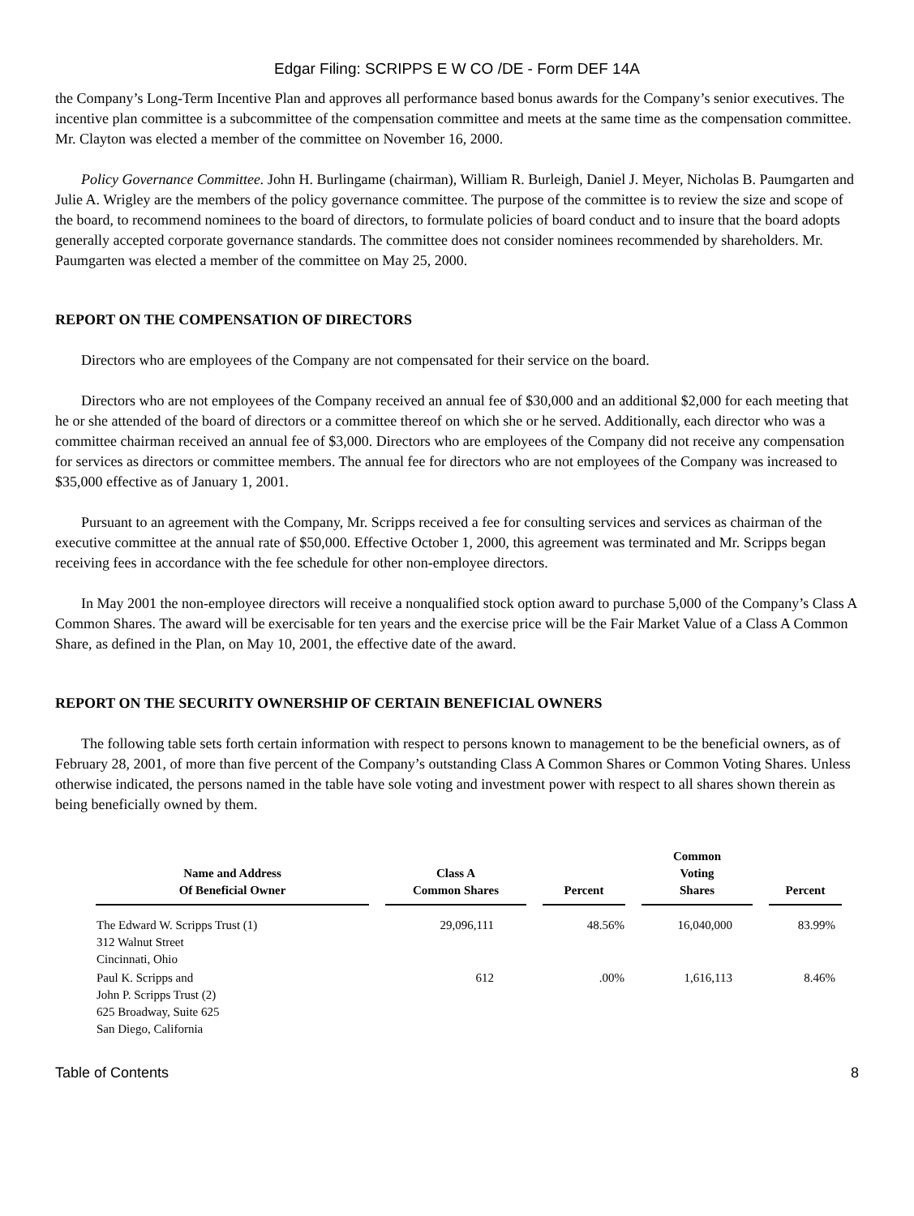Edgar Filing: SCRIPPS E W CO /DE - Form DEF 14A
the Company’s Long-Term Incentive Plan and approves all performance based bonus awards for the Company’s senior executives. The incentive plan committee is a subcommittee of the compensation committee and meets at the same time as the compensation committee. Mr. Clayton was elected a member of the committee on November 16, 2000.
Policy Governance Committee. John H. Burlingame (chairman), William R. Burleigh, Daniel J. Meyer, Nicholas B. Paumgarten and Julie A. Wrigley are the members of the policy governance committee. The purpose of the committee is to review the size and scope of the board, to recommend nominees to the board of directors, to formulate policies of board conduct and to insure that the board adopts generally accepted corporate governance standards. The committee does not consider nominees recommended by shareholders. Mr. Paumgarten was elected a member of the committee on May 25, 2000.
REPORT ON THE COMPENSATION OF DIRECTORS
Directors who are employees of the Company are not compensated for their service on the board.
Directors who are not employees of the Company received an annual fee of $30,000 and an additional $2,000 for each meeting that he or she attended of the board of directors or a committee thereof on which she or he served. Additionally, each director who was a committee chairman received an annual fee of $3,000. Directors who are employees of the Company did not receive any compensation for services as directors or committee members. The annual fee for directors who are not employees of the Company was increased to $35,000 effective as of January 1, 2001.
Pursuant to an agreement with the Company, Mr. Scripps received a fee for consulting services and services as chairman of the executive committee at the annual rate of $50,000. Effective October 1, 2000, this agreement was terminated and Mr. Scripps began receiving fees in accordance with the fee schedule for other non-employee directors.
In May 2001 the non-employee directors will receive a nonqualified stock option award to purchase 5,000 of the Company’s Class A Common Shares. The award will be exercisable for ten years and the exercise price will be the Fair Market Value of a Class A Common Share, as defined in the Plan, on May 10, 2001, the effective date of the award.
REPORT ON THE SECURITY OWNERSHIP OF CERTAIN BENEFICIAL OWNERS
The following table sets forth certain information with respect to persons known to management to be the beneficial owners, as of February 28, 2001, of more than five percent of the Company’s outstanding Class A Common Shares or Common Voting Shares. Unless otherwise indicated, the persons named in the table have sole voting and investment power with respect to all shares shown therein as being beneficially owned by them.
| Name and Address Of Beneficial Owner | Class A Common Shares | Percent | Common Voting Shares | Percent |
| --- | --- | --- | --- | --- |
| The Edward W. Scripps Trust (1) 312 Walnut Street Cincinnati, Ohio | 29,096,111 | 48.56% | 16,040,000 | 83.99% |
| Paul K. Scripps and John P. Scripps Trust (2) 625 Broadway, Suite 625 San Diego, California | 612 | .00% | 1,616,113 | 8.46% |
Table of Contents 8